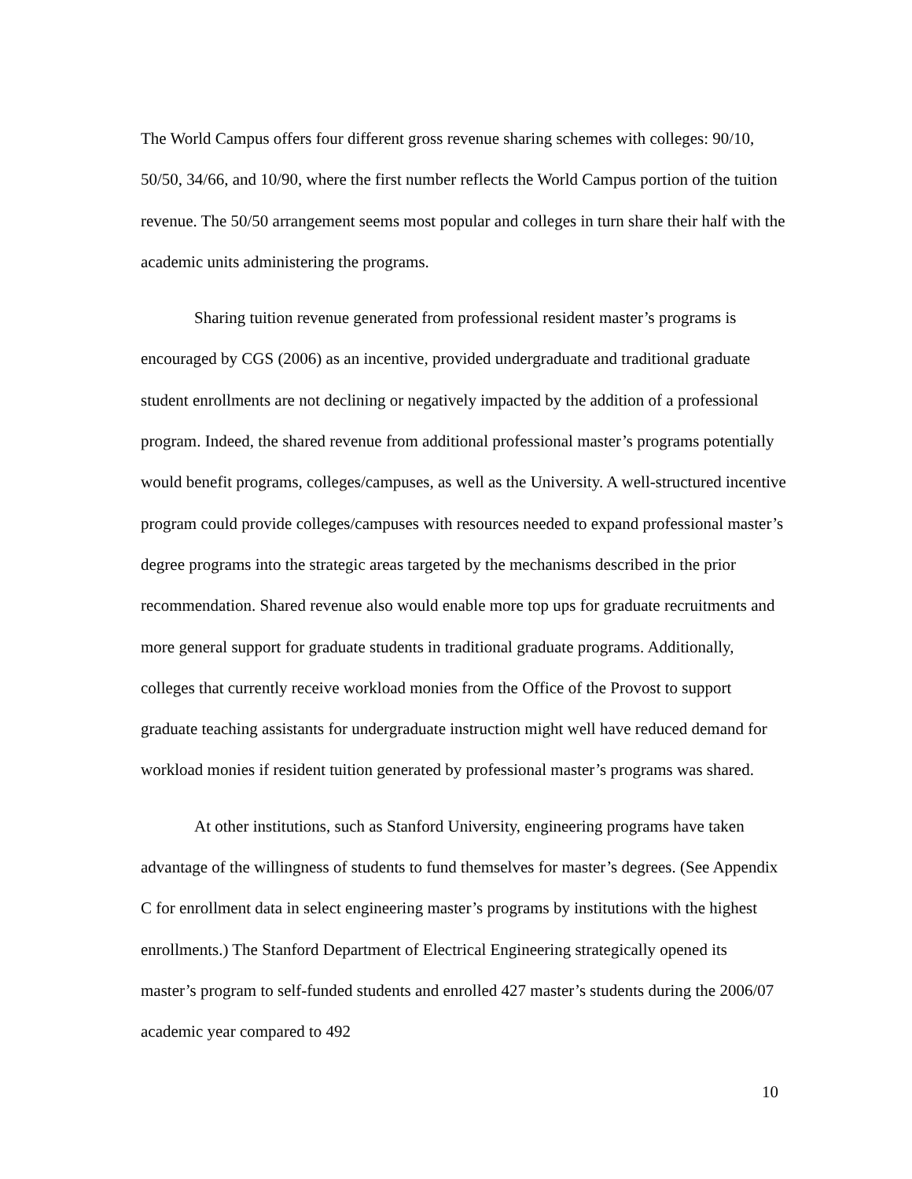The World Campus offers four different gross revenue sharing schemes with colleges: 90/10, 50/50, 34/66, and 10/90, where the first number reflects the World Campus portion of the tuition revenue. The 50/50 arrangement seems most popular and colleges in turn share their half with the academic units administering the programs.
Sharing tuition revenue generated from professional resident master’s programs is encouraged by CGS (2006) as an incentive, provided undergraduate and traditional graduate student enrollments are not declining or negatively impacted by the addition of a professional program. Indeed, the shared revenue from additional professional master’s programs potentially would benefit programs, colleges/campuses, as well as the University. A well-structured incentive program could provide colleges/campuses with resources needed to expand professional master’s degree programs into the strategic areas targeted by the mechanisms described in the prior recommendation. Shared revenue also would enable more top ups for graduate recruitments and more general support for graduate students in traditional graduate programs. Additionally, colleges that currently receive workload monies from the Office of the Provost to support graduate teaching assistants for undergraduate instruction might well have reduced demand for workload monies if resident tuition generated by professional master’s programs was shared.
At other institutions, such as Stanford University, engineering programs have taken advantage of the willingness of students to fund themselves for master’s degrees. (See Appendix C for enrollment data in select engineering master’s programs by institutions with the highest enrollments.) The Stanford Department of Electrical Engineering strategically opened its master’s program to self-funded students and enrolled 427 master’s students during the 2006/07 academic year compared to 492
10